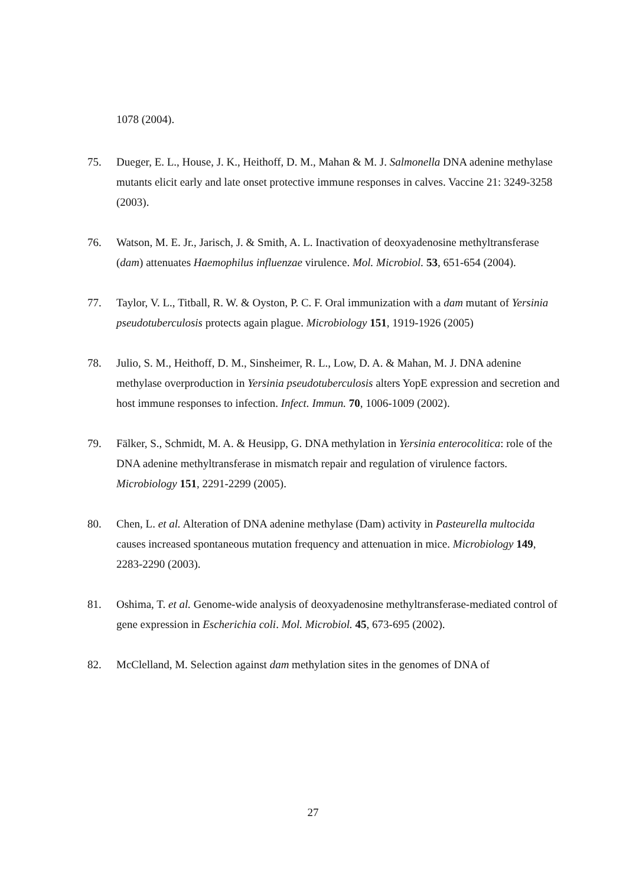1078 (2004).
75. Dueger, E. L., House, J. K., Heithoff, D. M., Mahan & M. J. Salmonella DNA adenine methylase mutants elicit early and late onset protective immune responses in calves. Vaccine 21: 3249-3258 (2003).
76. Watson, M. E. Jr., Jarisch, J. & Smith, A. L. Inactivation of deoxyadenosine methyltransferase (dam) attenuates Haemophilus influenzae virulence. Mol. Microbiol. 53, 651-654 (2004).
77. Taylor, V. L., Titball, R. W. & Oyston, P. C. F. Oral immunization with a dam mutant of Yersinia pseudotuberculosis protects again plague. Microbiology 151, 1919-1926 (2005)
78. Julio, S. M., Heithoff, D. M., Sinsheimer, R. L., Low, D. A. & Mahan, M. J. DNA adenine methylase overproduction in Yersinia pseudotuberculosis alters YopE expression and secretion and host immune responses to infection. Infect. Immun. 70, 1006-1009 (2002).
79. Fälker, S., Schmidt, M. A. & Heusipp, G. DNA methylation in Yersinia enterocolitica: role of the DNA adenine methyltransferase in mismatch repair and regulation of virulence factors. Microbiology 151, 2291-2299 (2005).
80. Chen, L. et al. Alteration of DNA adenine methylase (Dam) activity in Pasteurella multocida causes increased spontaneous mutation frequency and attenuation in mice. Microbiology 149, 2283-2290 (2003).
81. Oshima, T. et al. Genome-wide analysis of deoxyadenosine methyltransferase-mediated control of gene expression in Escherichia coli. Mol. Microbiol. 45, 673-695 (2002).
82. McClelland, M. Selection against dam methylation sites in the genomes of DNA of
27